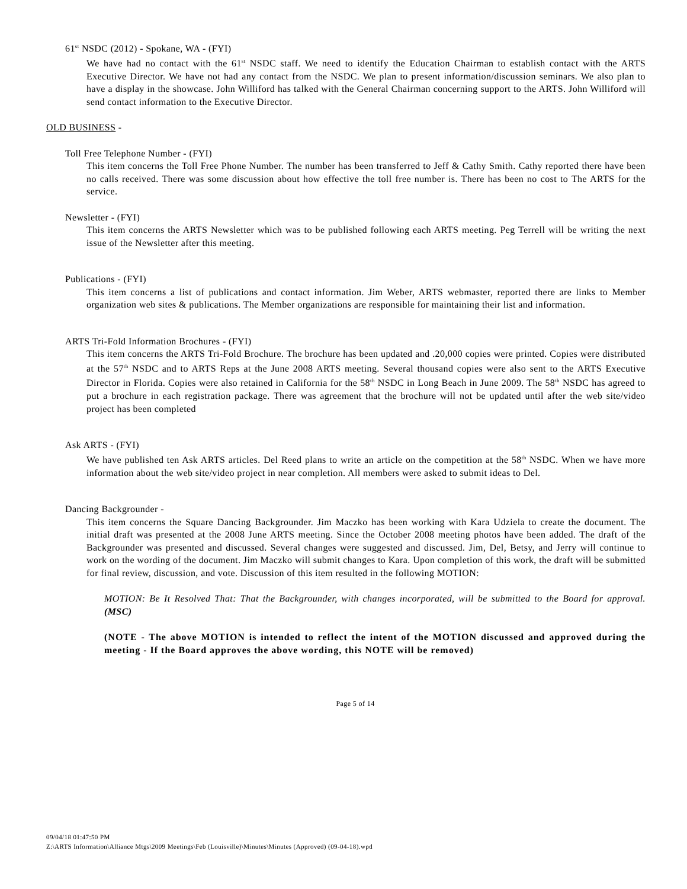61<sup>st</sup> NSDC (2012) - Spokane, WA - (FYI)
We have had no contact with the 61<sup>st</sup> NSDC staff. We need to identify the Education Chairman to establish contact with the ARTS Executive Director. We have not had any contact from the NSDC. We plan to present information/discussion seminars. We also plan to have a display in the showcase. John Williford has talked with the General Chairman concerning support to the ARTS. John Williford will send contact information to the Executive Director.
OLD BUSINESS -
Toll Free Telephone Number - (FYI)
This item concerns the Toll Free Phone Number. The number has been transferred to Jeff & Cathy Smith. Cathy reported there have been no calls received. There was some discussion about how effective the toll free number is. There has been no cost to The ARTS for the service.
Newsletter - (FYI)
This item concerns the ARTS Newsletter which was to be published following each ARTS meeting. Peg Terrell will be writing the next issue of the Newsletter after this meeting.
Publications - (FYI)
This item concerns a list of publications and contact information. Jim Weber, ARTS webmaster, reported there are links to Member organization web sites & publications. The Member organizations are responsible for maintaining their list and information.
ARTS Tri-Fold Information Brochures - (FYI)
This item concerns the ARTS Tri-Fold Brochure. The brochure has been updated and .20,000 copies were printed. Copies were distributed at the 57<sup>th</sup> NSDC and to ARTS Reps at the June 2008 ARTS meeting. Several thousand copies were also sent to the ARTS Executive Director in Florida. Copies were also retained in California for the 58<sup>th</sup> NSDC in Long Beach in June 2009. The 58<sup>th</sup> NSDC has agreed to put a brochure in each registration package. There was agreement that the brochure will not be updated until after the web site/video project has been completed
Ask ARTS - (FYI)
We have published ten Ask ARTS articles. Del Reed plans to write an article on the competition at the 58<sup>th</sup> NSDC. When we have more information about the web site/video project in near completion. All members were asked to submit ideas to Del.
Dancing Backgrounder -
This item concerns the Square Dancing Backgrounder. Jim Maczko has been working with Kara Udziela to create the document. The initial draft was presented at the 2008 June ARTS meeting. Since the October 2008 meeting photos have been added. The draft of the Backgrounder was presented and discussed. Several changes were suggested and discussed. Jim, Del, Betsy, and Jerry will continue to work on the wording of the document. Jim Maczko will submit changes to Kara. Upon completion of this work, the draft will be submitted for final review, discussion, and vote. Discussion of this item resulted in the following MOTION:
MOTION: Be It Resolved That: That the Backgrounder, with changes incorporated, will be submitted to the Board for approval. (MSC)
(NOTE - The above MOTION is intended to reflect the intent of the MOTION discussed and approved during the meeting - If the Board approves the above wording, this NOTE will be removed)
Page 5 of 14
09/04/18 01:47:50 PM
Z:\ARTS Information\Alliance Mtgs\2009 Meetings\Feb (Louisville)\Minutes\Minutes (Approved) (09-04-18).wpd